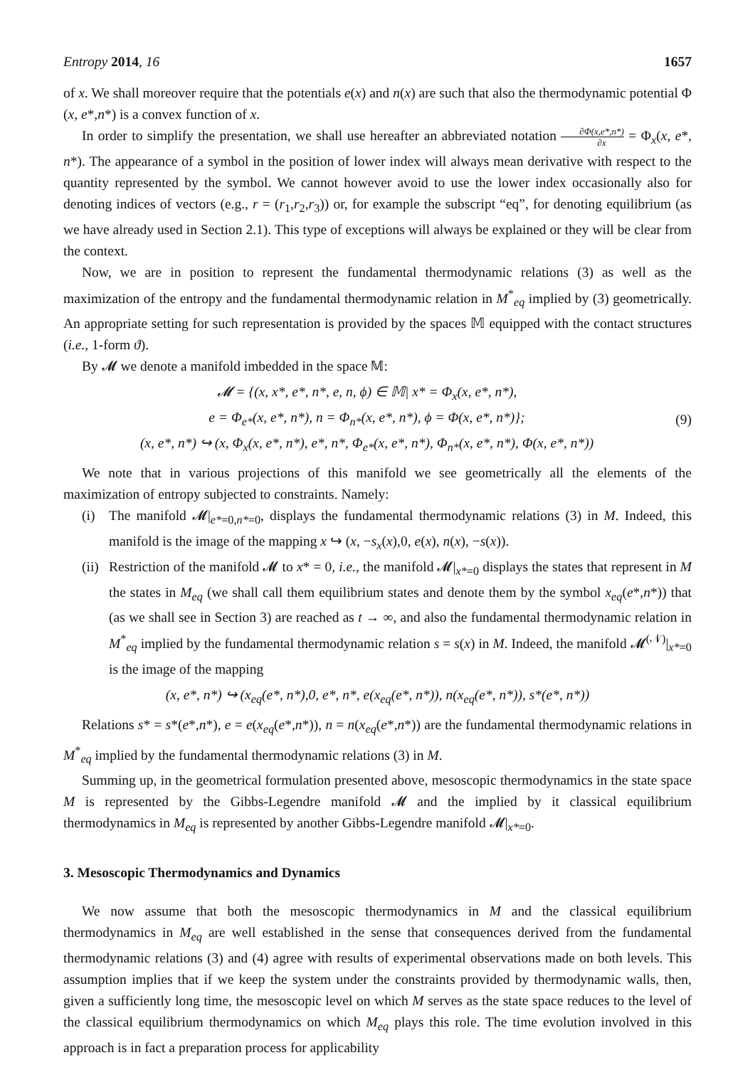Entropy 2014, 16 1657
of x. We shall moreover require that the potentials e(x) and n(x) are such that also the thermodynamic potential Φ (x, e*,n*) is a convex function of x.
In order to simplify the presentation, we shall use hereafter an abbreviated notation ∂Φ(x,e*,n*) ∂x = Φ<sub>x</sub>(x, e*, n*). The appearance of a symbol in the position of lower index will always mean derivative with respect to the quantity represented by the symbol. We cannot however avoid to use the lower index occasionally also for denoting indices of vectors (e.g., r = (r<sub>1</sub>,r<sub>2</sub>,r<sub>3</sub>)) or, for example the subscript “eq”, for denoting equilibrium (as we have already used in Section 2.1). This type of exceptions will always be explained or they will be clear from the context.
Now, we are in position to represent the fundamental thermodynamic relations (3) as well as the maximization of the entropy and the fundamental thermodynamic relation in M<sup>*</sup><sub>eq</sub> implied by (3) geometrically. An appropriate setting for such representation is provided by the spaces 𝕄 equipped with the contact structures (i.e., 1-form ϑ).
By 𝓜 we denote a manifold imbedded in the space 𝕄:
𝓜 = {(x, x*, e*, n*, e, n, ϕ) ∈ 𝕄| x* = Φ<sub>x</sub>(x, e*, n*),
e = Φ<sub>e*</sub>(x, e*, n*), n = Φ<sub>n*</sub>(x, e*, n*), ϕ = Φ(x, e*, n*)};
(x, e*, n*) ↪ (x, Φ<sub>x</sub>(x, e*, n*), e*, n*, Φ<sub>e*</sub>(x, e*, n*), Φ<sub>n*</sub>(x, e*, n*), Φ(x, e*, n*))
(9)
We note that in various projections of this manifold we see geometrically all the elements of the maximization of entropy subjected to constraints. Namely:
(i) The manifold 𝓜|<sub>e*=0,n*=0</sub>, displays the fundamental thermodynamic relations (3) in M. Indeed, this manifold is the image of the mapping x ↪ (x, −s<sub>x</sub>(x),0, e(x), n(x), −s(x)).
(ii)
Restriction of the manifold 𝓜 to x* = 0, i.e., the manifold 𝓜|<sub>x*=0</sub> displays the states that represent in M the states in M<sub>eq</sub> (we shall call them equilibrium states and denote them by the symbol x<sub>eq</sub>(e*,n*)) that (as we shall see in Section 3) are reached as t → ∞, and also the fundamental thermodynamic relation in M<sup>*</sup><sub>eq</sub> implied by the fundamental thermodynamic relation s = s(x) in M. Indeed, the manifold 𝓜<sup>(𝒩)</sup>|<sub>x*=0</sub> is the image of the mapping
(x, e*, n*) ↪ (x<sub>eq</sub>(e*, n*),0, e*, n*, e(x<sub>eq</sub>(e*, n*)), n(x<sub>eq</sub>(e*, n*)), s*(e*, n*))
Relations s* = s*(e*,n*), e = e(x<sub>eq</sub>(e*,n*)), n = n(x<sub>eq</sub>(e*,n*)) are the fundamental thermodynamic relations in M<sup>*</sup><sub>eq</sub> implied by the fundamental thermodynamic relations (3) in M.
Summing up, in the geometrical formulation presented above, mesoscopic thermodynamics in the state space M is represented by the Gibbs-Legendre manifold 𝓜 and the implied by it classical equilibrium thermodynamics in M<sub>eq</sub> is represented by another Gibbs-Legendre manifold 𝓜|<sub>x*=0</sub>.
3. Mesoscopic Thermodynamics and Dynamics
We now assume that both the mesoscopic thermodynamics in M and the classical equilibrium thermodynamics in M<sub>eq</sub> are well established in the sense that consequences derived from the fundamental thermodynamic relations (3) and (4) agree with results of experimental observations made on both levels. This assumption implies that if we keep the system under the constraints provided by thermodynamic walls, then, given a sufficiently long time, the mesoscopic level on which M serves as the state space reduces to the level of the classical equilibrium thermodynamics on which M<sub>eq</sub> plays this role. The time evolution involved in this approach is in fact a preparation process for applicability